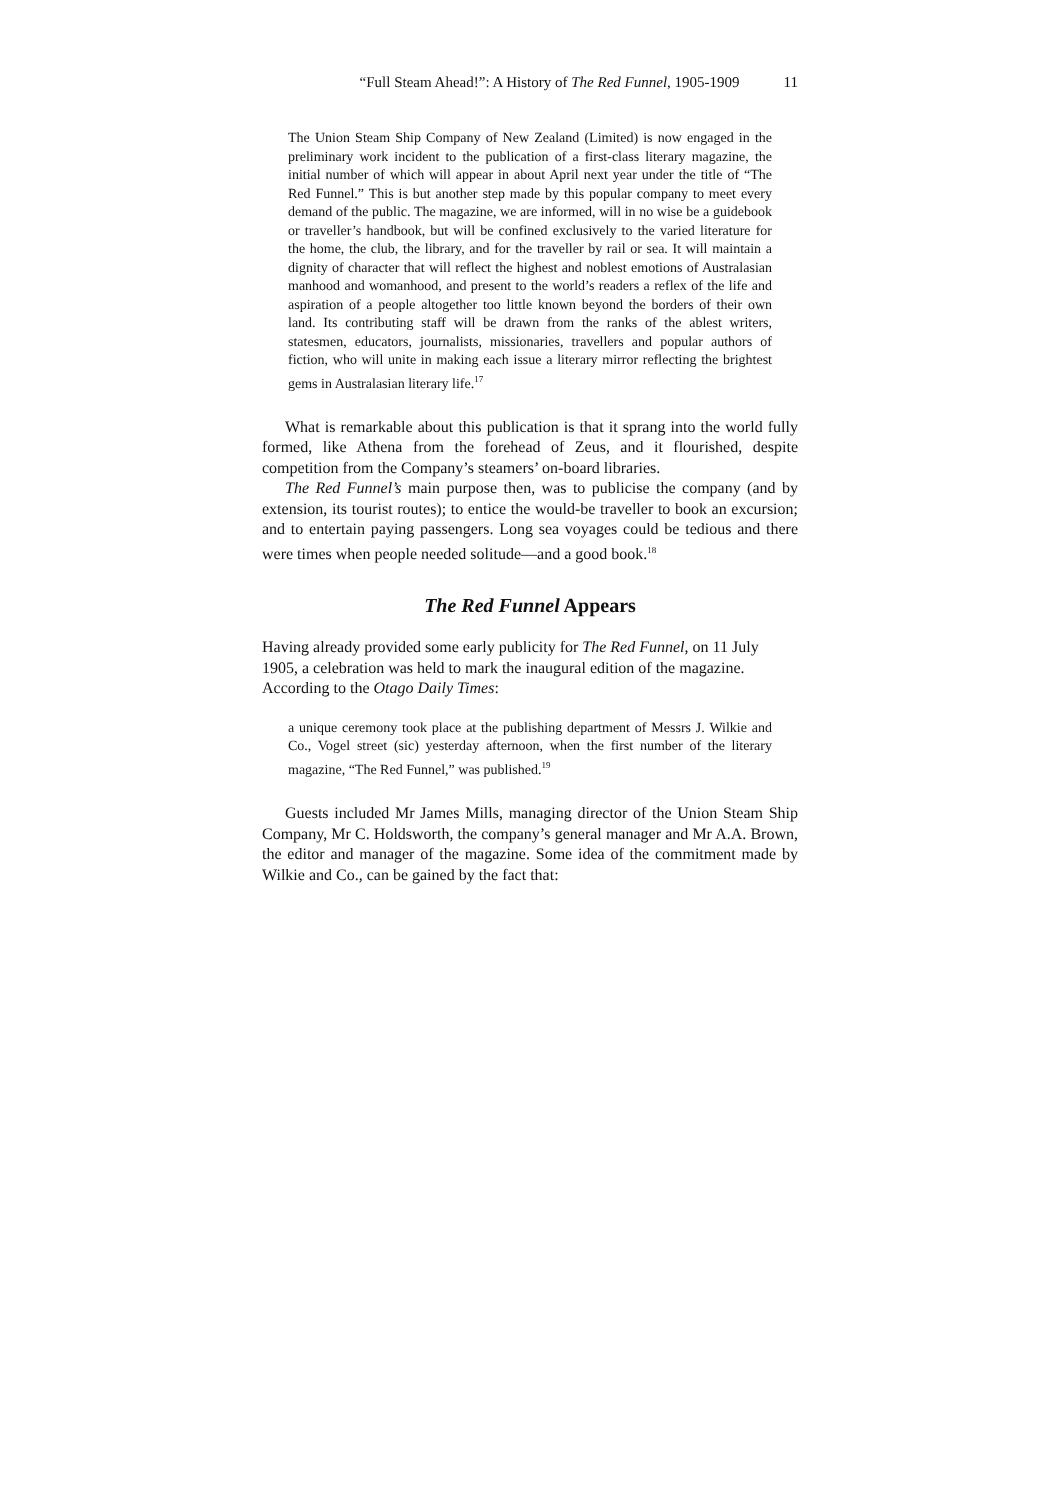“Full Steam Ahead!”: A History of The Red Funnel, 1905-1909 11
The Union Steam Ship Company of New Zealand (Limited) is now engaged in the preliminary work incident to the publication of a first-class literary magazine, the initial number of which will appear in about April next year under the title of “The Red Funnel.” This is but another step made by this popular company to meet every demand of the public. The magazine, we are informed, will in no wise be a guidebook or traveller’s handbook, but will be confined exclusively to the varied literature for the home, the club, the library, and for the traveller by rail or sea. It will maintain a dignity of character that will reflect the highest and noblest emotions of Australasian manhood and womanhood, and present to the world’s readers a reflex of the life and aspiration of a people altogether too little known beyond the borders of their own land. Its contributing staff will be drawn from the ranks of the ablest writers, statesmen, educators, journalists, missionaries, travellers and popular authors of fiction, who will unite in making each issue a literary mirror reflecting the brightest gems in Australasian literary life.<sup>17</sup>
What is remarkable about this publication is that it sprang into the world fully formed, like Athena from the forehead of Zeus, and it flourished, despite competition from the Company’s steamers’ on-board libraries.
The Red Funnel’s main purpose then, was to publicise the company (and by extension, its tourist routes); to entice the would-be traveller to book an excursion; and to entertain paying passengers. Long sea voyages could be tedious and there were times when people needed solitude—and a good book.<sup>18</sup>
The Red Funnel Appears
Having already provided some early publicity for The Red Funnel, on 11 July 1905, a celebration was held to mark the inaugural edition of the magazine. According to the Otago Daily Times:
a unique ceremony took place at the publishing department of Messrs J. Wilkie and Co., Vogel street (sic) yesterday afternoon, when the first number of the literary magazine, “The Red Funnel,” was published.<sup>19</sup>
Guests included Mr James Mills, managing director of the Union Steam Ship Company, Mr C. Holdsworth, the company’s general manager and Mr A.A. Brown, the editor and manager of the magazine. Some idea of the commitment made by Wilkie and Co., can be gained by the fact that: